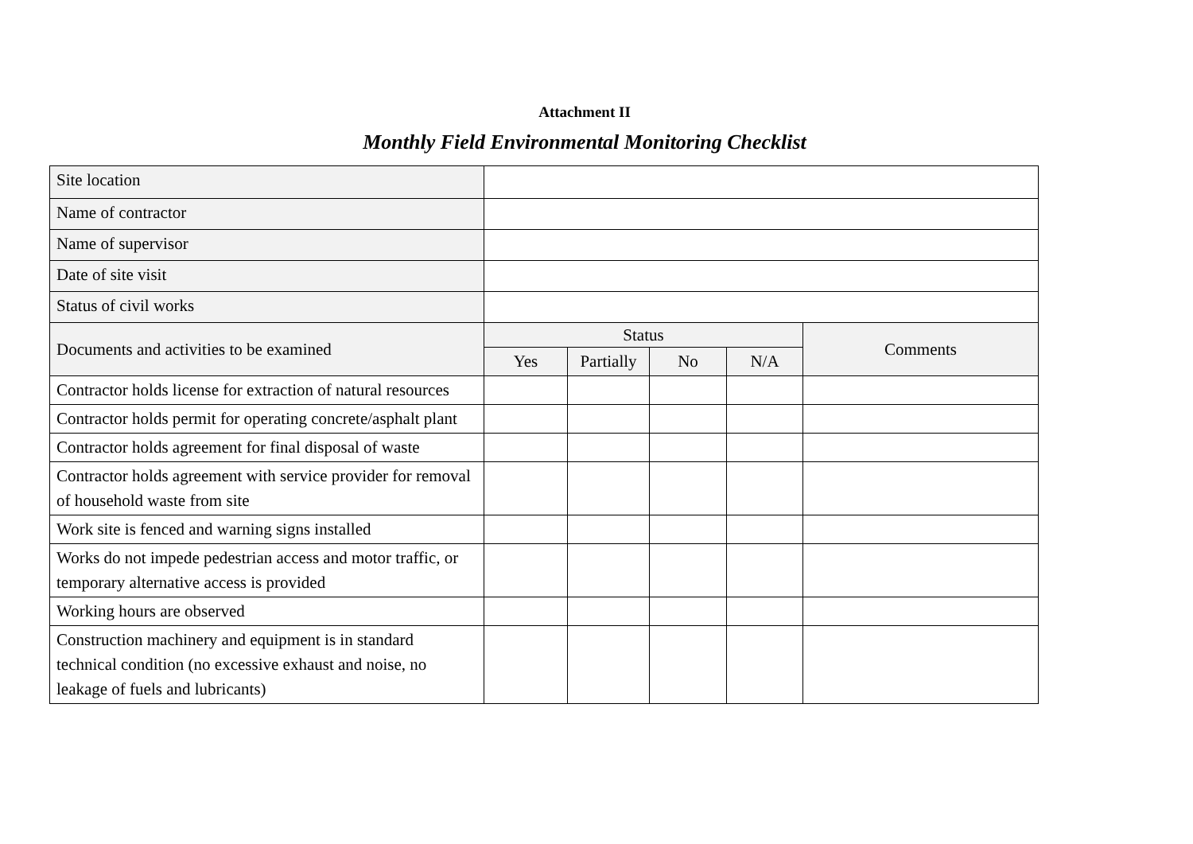Attachment II
Monthly Field Environmental Monitoring Checklist
| Site location | | | | | |
| Name of contractor | | | | | |
| Name of supervisor | | | | | |
| Date of site visit | | | | | |
| Status of civil works | | | | | |
| Documents and activities to be examined | Status | | | | Comments |
| | Yes | Partially | No | N/A | |
| Contractor holds license for extraction of natural resources | | | | | |
| Contractor holds permit for operating concrete/asphalt plant | | | | | |
| Contractor holds agreement for final disposal of waste | | | | | |
| Contractor holds agreement with service provider for removal of household waste from site | | | | | |
| Work site is fenced and warning signs installed | | | | | |
| Works do not impede pedestrian access and motor traffic, or temporary alternative access is provided | | | | | |
| Working hours are observed | | | | | |
| Construction machinery and equipment is in standard technical condition (no excessive exhaust and noise, no leakage of fuels and lubricants) | | | | | |